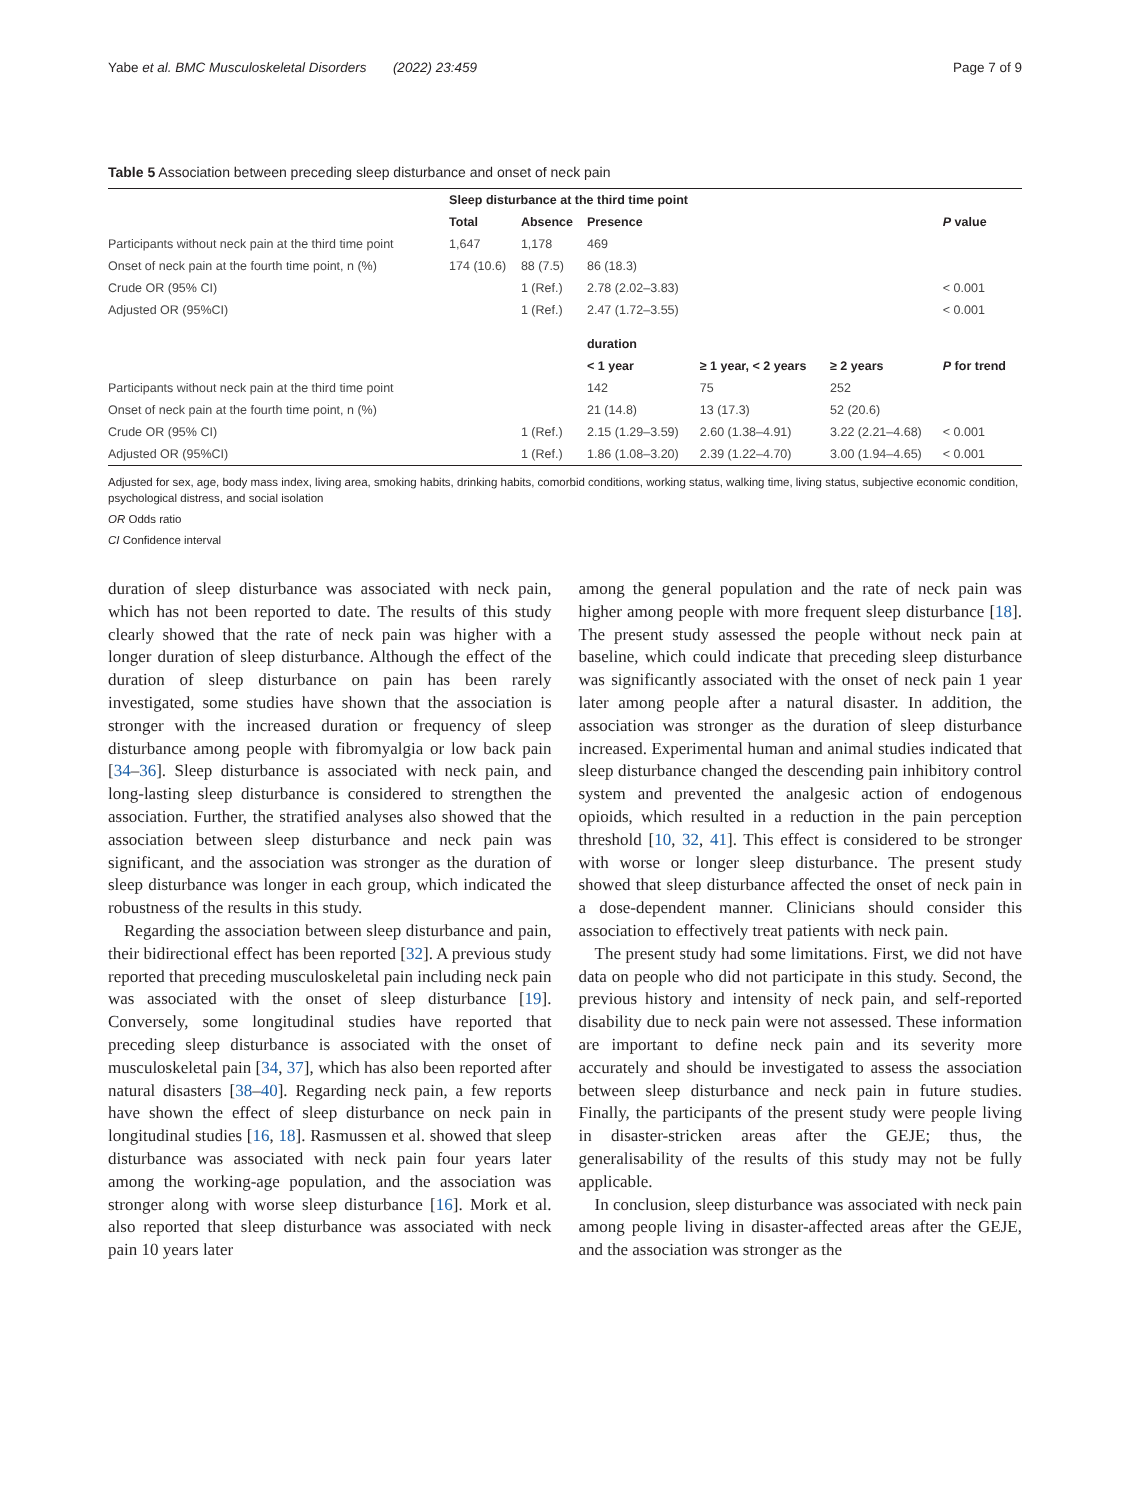Yabe et al. BMC Musculoskeletal Disorders (2022) 23:459 Page 7 of 9
Table 5 Association between preceding sleep disturbance and onset of neck pain
| | Sleep disturbance at the third time point | | | | | |
| --- | --- | --- | --- | --- | --- | --- |
| | Total | Absence | Presence | | | P value |
| Participants without neck pain at the third time point | 1,647 | 1,178 | 469 | | | |
| Onset of neck pain at the fourth time point, n (%) | 174 (10.6) | 88 (7.5) | 86 (18.3) | | | |
| Crude OR (95% CI) | | 1 (Ref.) | 2.78 (2.02–3.83) | | | < 0.001 |
| Adjusted OR (95%CI) | | 1 (Ref.) | 2.47 (1.72–3.55) | | | < 0.001 |
| | | | duration | | | |
| | | | < 1 year | ≥ 1 year, < 2 years | ≥ 2 years | P for trend |
| Participants without neck pain at the third time point | | | 142 | 75 | 252 | |
| Onset of neck pain at the fourth time point, n (%) | | | 21 (14.8) | 13 (17.3) | 52 (20.6) | |
| Crude OR (95% CI) | | 1 (Ref.) | 2.15 (1.29–3.59) | 2.60 (1.38–4.91) | 3.22 (2.21–4.68) | < 0.001 |
| Adjusted OR (95%CI) | | 1 (Ref.) | 1.86 (1.08–3.20) | 2.39 (1.22–4.70) | 3.00 (1.94–4.65) | < 0.001 |
Adjusted for sex, age, body mass index, living area, smoking habits, drinking habits, comorbid conditions, working status, walking time, living status, subjective economic condition, psychological distress, and social isolation
OR Odds ratio
CI Confidence interval
duration of sleep disturbance was associated with neck pain, which has not been reported to date. The results of this study clearly showed that the rate of neck pain was higher with a longer duration of sleep disturbance. Although the effect of the duration of sleep disturbance on pain has been rarely investigated, some studies have shown that the association is stronger with the increased duration or frequency of sleep disturbance among people with fibromyalgia or low back pain [34–36]. Sleep disturbance is associated with neck pain, and long-lasting sleep disturbance is considered to strengthen the association. Further, the stratified analyses also showed that the association between sleep disturbance and neck pain was significant, and the association was stronger as the duration of sleep disturbance was longer in each group, which indicated the robustness of the results in this study.
Regarding the association between sleep disturbance and pain, their bidirectional effect has been reported [32]. A previous study reported that preceding musculoskeletal pain including neck pain was associated with the onset of sleep disturbance [19]. Conversely, some longitudinal studies have reported that preceding sleep disturbance is associated with the onset of musculoskeletal pain [34, 37], which has also been reported after natural disasters [38–40]. Regarding neck pain, a few reports have shown the effect of sleep disturbance on neck pain in longitudinal studies [16, 18]. Rasmussen et al. showed that sleep disturbance was associated with neck pain four years later among the working-age population, and the association was stronger along with worse sleep disturbance [16]. Mork et al. also reported that sleep disturbance was associated with neck pain 10 years later
among the general population and the rate of neck pain was higher among people with more frequent sleep disturbance [18]. The present study assessed the people without neck pain at baseline, which could indicate that preceding sleep disturbance was significantly associated with the onset of neck pain 1 year later among people after a natural disaster. In addition, the association was stronger as the duration of sleep disturbance increased. Experimental human and animal studies indicated that sleep disturbance changed the descending pain inhibitory control system and prevented the analgesic action of endogenous opioids, which resulted in a reduction in the pain perception threshold [10, 32, 41]. This effect is considered to be stronger with worse or longer sleep disturbance. The present study showed that sleep disturbance affected the onset of neck pain in a dose-dependent manner. Clinicians should consider this association to effectively treat patients with neck pain.
The present study had some limitations. First, we did not have data on people who did not participate in this study. Second, the previous history and intensity of neck pain, and self-reported disability due to neck pain were not assessed. These information are important to define neck pain and its severity more accurately and should be investigated to assess the association between sleep disturbance and neck pain in future studies. Finally, the participants of the present study were people living in disaster-stricken areas after the GEJE; thus, the generalisability of the results of this study may not be fully applicable.
In conclusion, sleep disturbance was associated with neck pain among people living in disaster-affected areas after the GEJE, and the association was stronger as the